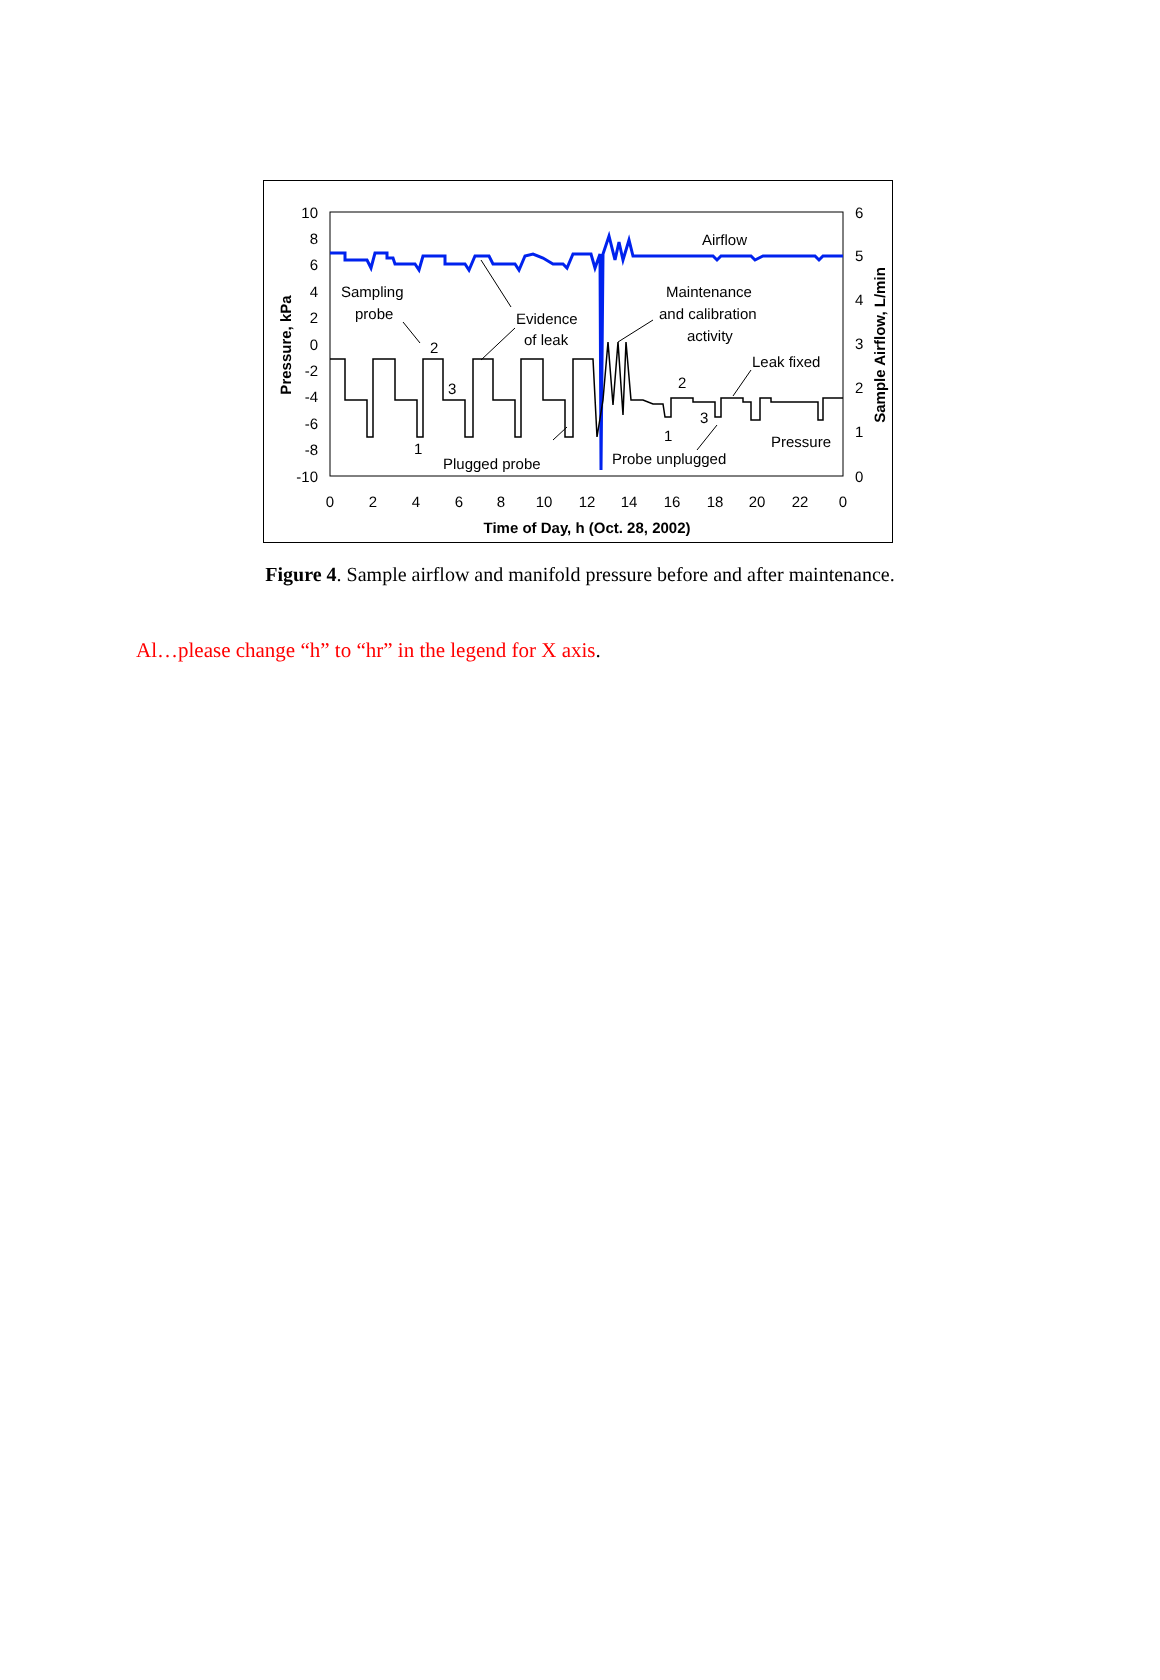10
8
6
4
2
0
-2
-4
-6
-8
-10
6
5
4
3
2
1
0
0
2
4
6
8
10
12
14
16
18
20
22
0
Time of Day, h (Oct. 28, 2002)
Pressure, kPa
Sample Airflow, L/min
Airflow
Sampling
probe
Maintenance
and calibration
activity
Evidence
of leak
Leak fixed
Pressure
Plugged probe
Probe unplugged
2
3
1
2
3
1
Figure 4. Sample airflow and manifold pressure before and after maintenance.
Al…please change “h” to “hr” in the legend for X axis.